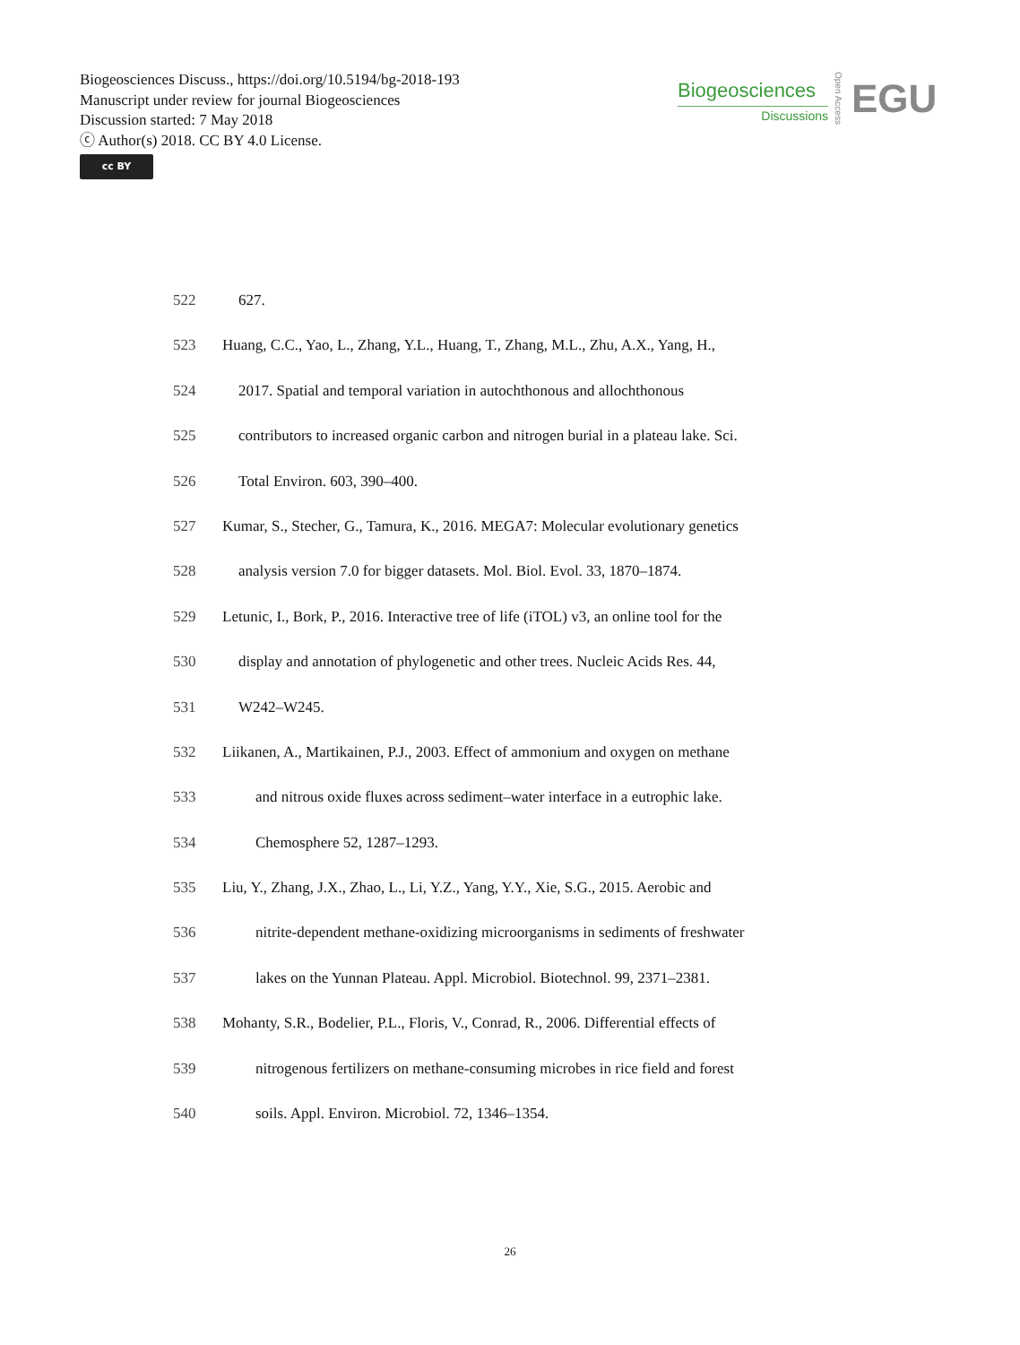Biogeosciences Discuss., https://doi.org/10.5194/bg-2018-193
Manuscript under review for journal Biogeosciences
Discussion started: 7 May 2018
ⓒ Author(s) 2018. CC BY 4.0 License.
cc BY
Biogeosciences
Discussions
Open Access
EGU
522 627.
523 Huang, C.C., Yao, L., Zhang, Y.L., Huang, T., Zhang, M.L., Zhu, A.X., Yang, H.,
524 2017. Spatial and temporal variation in autochthonous and allochthonous
525 contributors to increased organic carbon and nitrogen burial in a plateau lake. Sci.
526 Total Environ. 603, 390–400.
527 Kumar, S., Stecher, G., Tamura, K., 2016. MEGA7: Molecular evolutionary genetics
528 analysis version 7.0 for bigger datasets. Mol. Biol. Evol. 33, 1870–1874.
529 Letunic, I., Bork, P., 2016. Interactive tree of life (iTOL) v3, an online tool for the
530 display and annotation of phylogenetic and other trees. Nucleic Acids Res. 44,
531 W242–W245.
532 Liikanen, A., Martikainen, P.J., 2003. Effect of ammonium and oxygen on methane
533 and nitrous oxide fluxes across sediment–water interface in a eutrophic lake.
534 Chemosphere 52, 1287–1293.
535 Liu, Y., Zhang, J.X., Zhao, L., Li, Y.Z., Yang, Y.Y., Xie, S.G., 2015. Aerobic and
536 nitrite-dependent methane-oxidizing microorganisms in sediments of freshwater
537 lakes on the Yunnan Plateau. Appl. Microbiol. Biotechnol. 99, 2371–2381.
538 Mohanty, S.R., Bodelier, P.L., Floris, V., Conrad, R., 2006. Differential effects of
539 nitrogenous fertilizers on methane-consuming microbes in rice field and forest
540 soils. Appl. Environ. Microbiol. 72, 1346–1354.
26